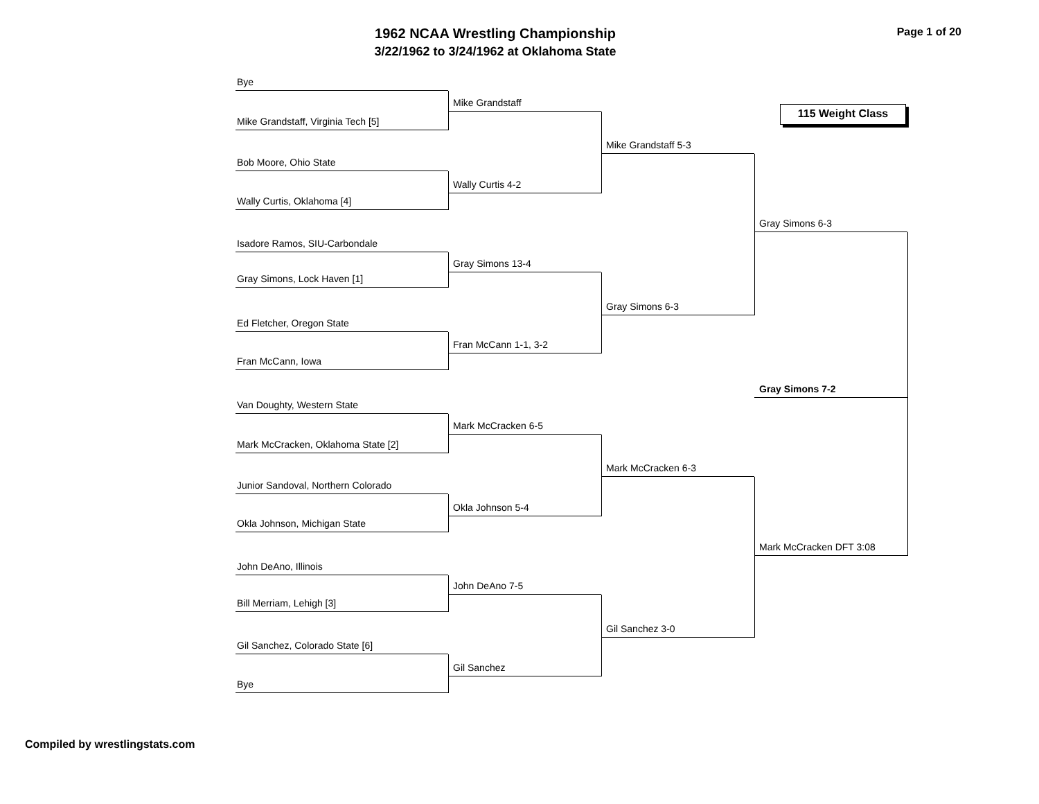1962 NCAA Wrestling Championship
3/22/1962 to 3/24/1962 at Oklahoma State
Page 1 of 20
Bye
Mike Grandstaff, Virginia Tech [5]
Bob Moore, Ohio State
Wally Curtis, Oklahoma [4]
Isadore Ramos, SIU-Carbondale
Gray Simons, Lock Haven [1]
Ed Fletcher, Oregon State
Fran McCann, Iowa
Van Doughty, Western State
Mark McCracken, Oklahoma State [2]
Junior Sandoval, Northern Colorado
Okla Johnson, Michigan State
John DeAno, Illinois
Bill Merriam, Lehigh [3]
Gil Sanchez, Colorado State [6]
Bye
Mike Grandstaff
Wally Curtis 4-2
Gray Simons 13-4
Fran McCann 1-1, 3-2
Mark McCracken 6-5
Okla Johnson 5-4
John DeAno 7-5
Gil Sanchez
Mike Grandstaff 5-3
Gray Simons 6-3
Mark McCracken 6-3
Gil Sanchez 3-0
115 Weight Class
Gray Simons 6-3
Gray Simons 7-2
Mark McCracken DFT 3:08
Compiled by wrestlingstats.com